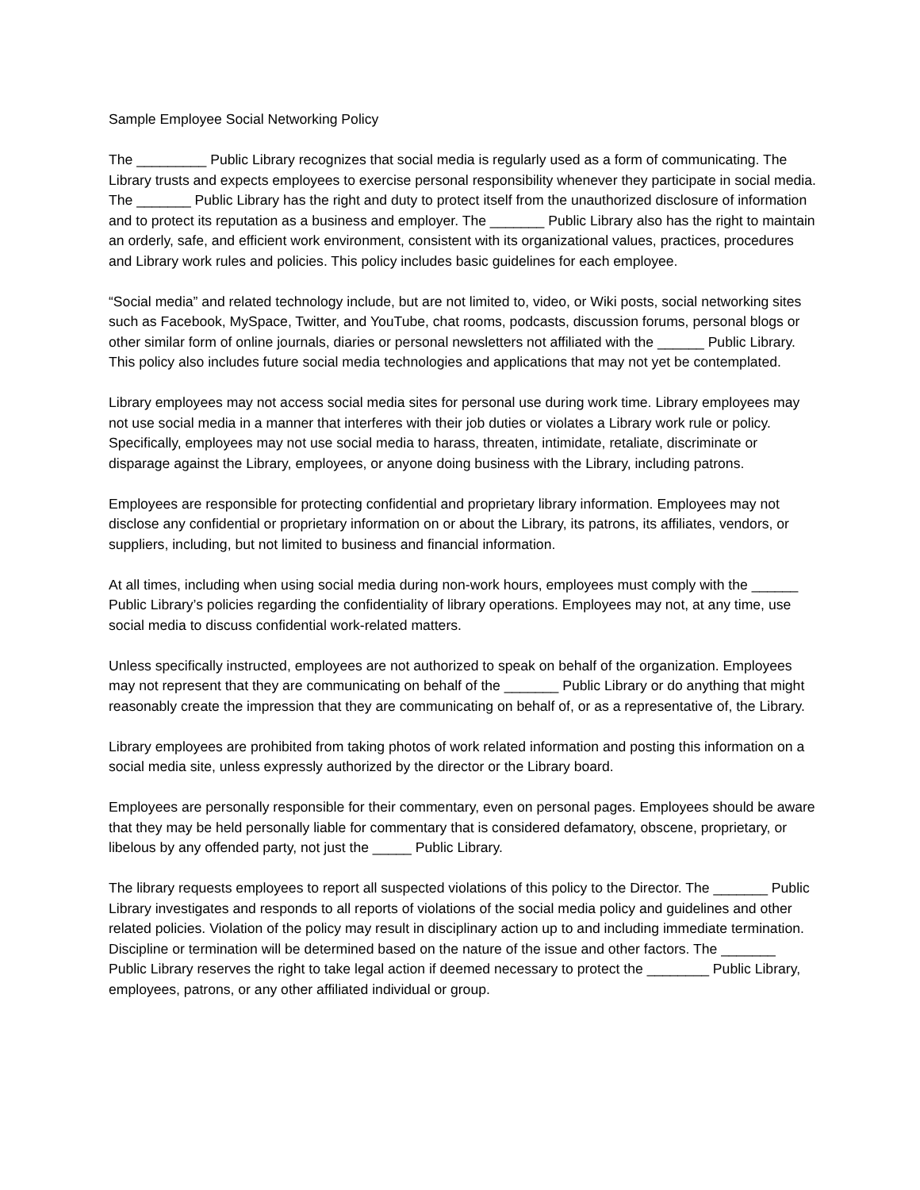Sample Employee Social Networking Policy
The _________ Public Library recognizes that social media is regularly used as a form of communicating. The Library trusts and expects employees to exercise personal responsibility whenever they participate in social media. The _______ Public Library has the right and duty to protect itself from the unauthorized disclosure of information and to protect its reputation as a business and employer. The _______ Public Library also has the right to maintain an orderly, safe, and efficient work environment, consistent with its organizational values, practices, procedures and Library work rules and policies. This policy includes basic guidelines for each employee.
“Social media” and related technology include, but are not limited to, video, or Wiki posts, social networking sites such as Facebook, MySpace, Twitter, and YouTube, chat rooms, podcasts, discussion forums, personal blogs or other similar form of online journals, diaries or personal newsletters not affiliated with the ______ Public Library. This policy also includes future social media technologies and applications that may not yet be contemplated.
Library employees may not access social media sites for personal use during work time. Library employees may not use social media in a manner that interferes with their job duties or violates a Library work rule or policy. Specifically, employees may not use social media to harass, threaten, intimidate, retaliate, discriminate or disparage against the Library, employees, or anyone doing business with the Library, including patrons.
Employees are responsible for protecting confidential and proprietary library information. Employees may not disclose any confidential or proprietary information on or about the Library, its patrons, its affiliates, vendors, or suppliers, including, but not limited to business and financial information.
At all times, including when using social media during non-work hours, employees must comply with the ______ Public Library’s policies regarding the confidentiality of library operations. Employees may not, at any time, use social media to discuss confidential work-related matters.
Unless specifically instructed, employees are not authorized to speak on behalf of the organization. Employees may not represent that they are communicating on behalf of the _______ Public Library or do anything that might reasonably create the impression that they are communicating on behalf of, or as a representative of, the Library.
Library employees are prohibited from taking photos of work related information and posting this information on a social media site, unless expressly authorized by the director or the Library board.
Employees are personally responsible for their commentary, even on personal pages. Employees should be aware that they may be held personally liable for commentary that is considered defamatory, obscene, proprietary, or libelous by any offended party, not just the _____ Public Library.
The library requests employees to report all suspected violations of this policy to the Director. The _______ Public Library investigates and responds to all reports of violations of the social media policy and guidelines and other related policies. Violation of the policy may result in disciplinary action up to and including immediate termination. Discipline or termination will be determined based on the nature of the issue and other factors. The _______ Public Library reserves the right to take legal action if deemed necessary to protect the ________ Public Library, employees, patrons, or any other affiliated individual or group.